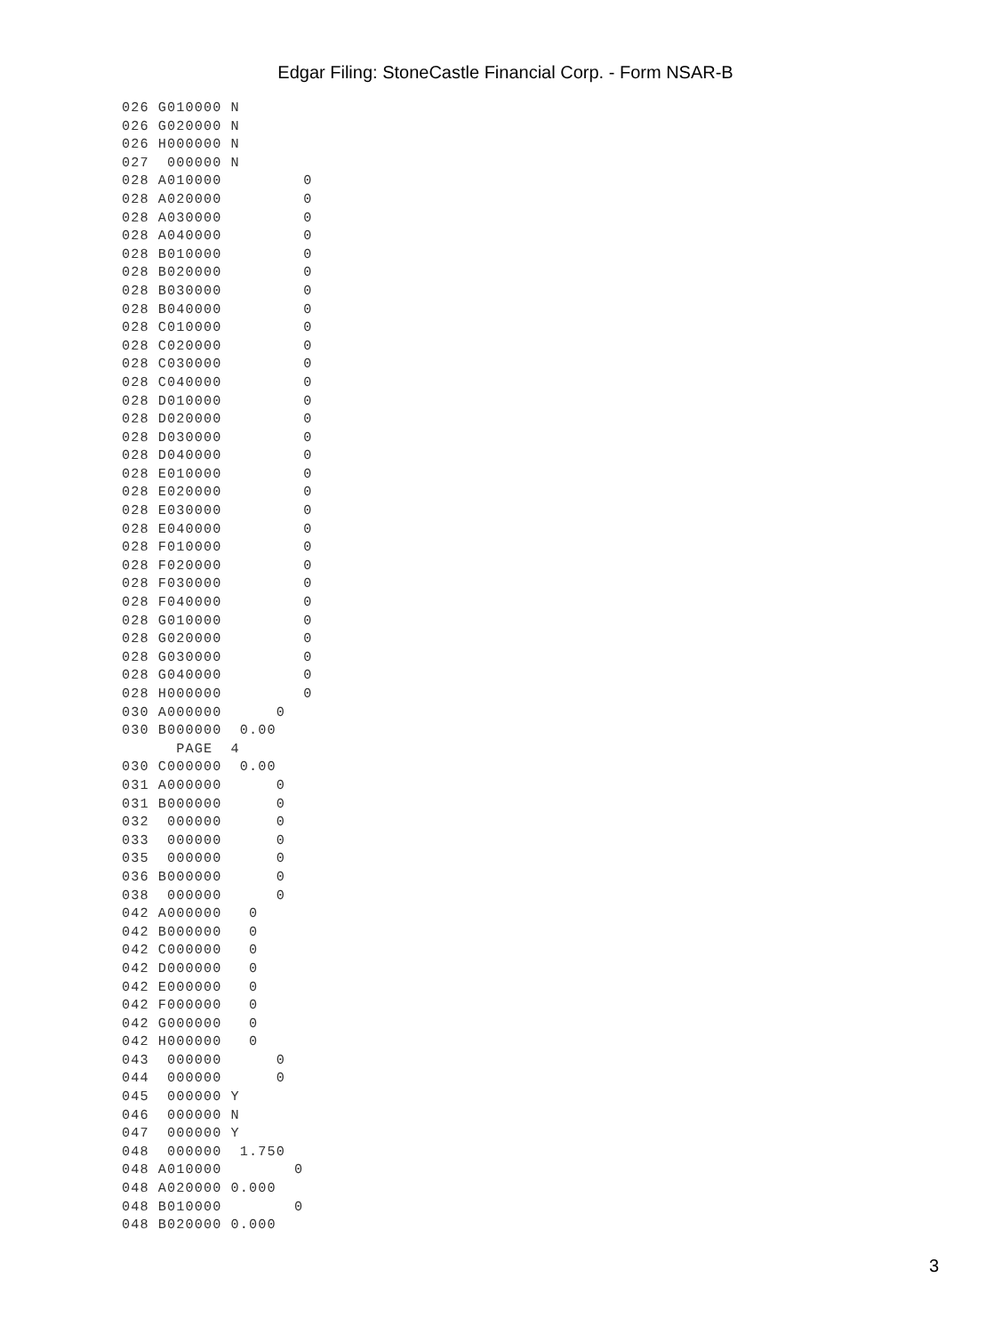Edgar Filing: StoneCastle Financial Corp. - Form NSAR-B
026 G010000 N
026 G020000 N
026 H000000 N
027  000000 N
028 A010000         0
028 A020000         0
028 A030000         0
028 A040000         0
028 B010000         0
028 B020000         0
028 B030000         0
028 B040000         0
028 C010000         0
028 C020000         0
028 C030000         0
028 C040000         0
028 D010000         0
028 D020000         0
028 D030000         0
028 D040000         0
028 E010000         0
028 E020000         0
028 E030000         0
028 E040000         0
028 F010000         0
028 F020000         0
028 F030000         0
028 F040000         0
028 G010000         0
028 G020000         0
028 G030000         0
028 G040000         0
028 H000000         0
030 A000000      0
030 B000000  0.00
      PAGE  4
030 C000000  0.00
031 A000000      0
031 B000000      0
032  000000      0
033  000000      0
035  000000      0
036 B000000      0
038  000000      0
042 A000000   0
042 B000000   0
042 C000000   0
042 D000000   0
042 E000000   0
042 F000000   0
042 G000000   0
042 H000000   0
043  000000      0
044  000000      0
045  000000 Y
046  000000 N
047  000000 Y
048  000000  1.750
048 A010000        0
048 A020000 0.000
048 B010000        0
048 B020000 0.000
3